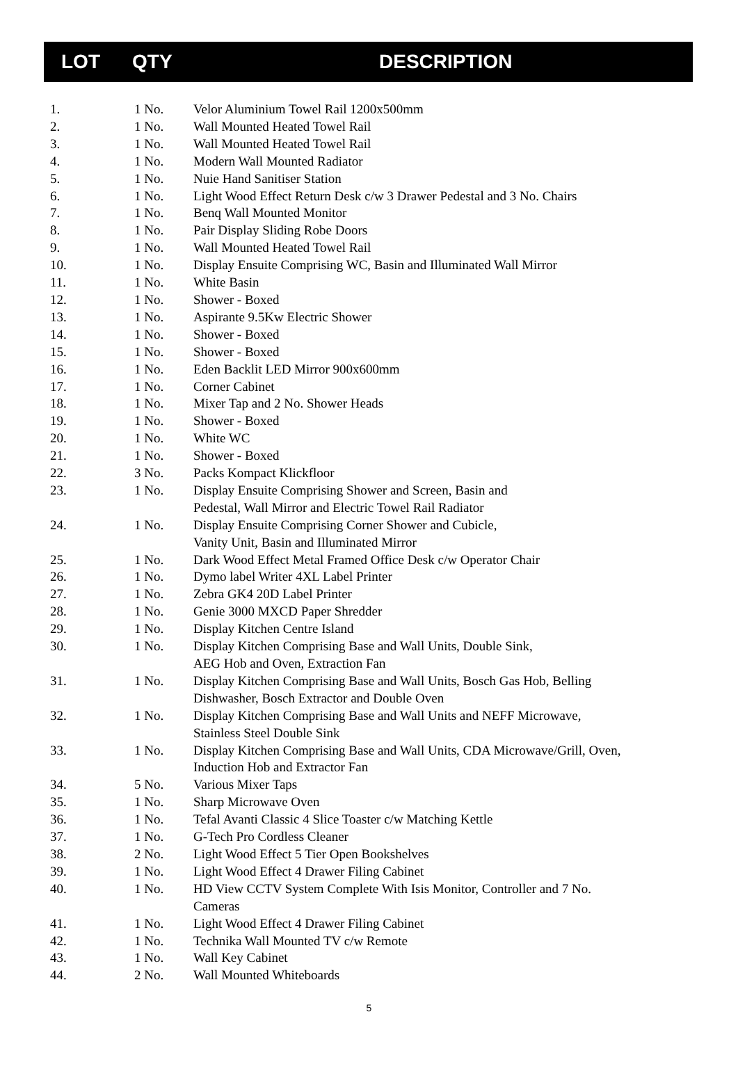| | LOT | QTY | DESCRIPTION |
| --- | --- | --- | --- |
| 1. | 1 No. | Velor Aluminium Towel Rail 1200x500mm |
| 2. | 1 No. | Wall Mounted Heated Towel Rail |
| 3. | 1 No. | Wall Mounted Heated Towel Rail |
| 4. | 1 No. | Modern Wall Mounted Radiator |
| 5. | 1 No. | Nuie Hand Sanitiser Station |
| 6. | 1 No. | Light Wood Effect Return Desk c/w 3 Drawer Pedestal and 3 No. Chairs |
| 7. | 1 No. | Benq Wall Mounted Monitor |
| 8. | 1 No. | Pair Display Sliding Robe Doors |
| 9. | 1 No. | Wall Mounted Heated Towel Rail |
| 10. | 1 No. | Display Ensuite Comprising WC, Basin and Illuminated Wall Mirror |
| 11. | 1 No. | White Basin |
| 12. | 1 No. | Shower - Boxed |
| 13. | 1 No. | Aspirante 9.5Kw Electric Shower |
| 14. | 1 No. | Shower - Boxed |
| 15. | 1 No. | Shower - Boxed |
| 16. | 1 No. | Eden Backlit LED Mirror 900x600mm |
| 17. | 1 No. | Corner Cabinet |
| 18. | 1 No. | Mixer Tap and 2 No. Shower Heads |
| 19. | 1 No. | Shower - Boxed |
| 20. | 1 No. | White WC |
| 21. | 1 No. | Shower - Boxed |
| 22. | 3 No. | Packs Kompact Klickfloor |
| 23. | 1 No. | Display Ensuite Comprising Shower and Screen, Basin and Pedestal, Wall Mirror and Electric Towel Rail Radiator |
| 24. | 1 No. | Display Ensuite Comprising Corner Shower and Cubicle, Vanity Unit, Basin and Illuminated Mirror |
| 25. | 1 No. | Dark Wood Effect Metal Framed Office Desk c/w Operator Chair |
| 26. | 1 No. | Dymo label Writer 4XL Label Printer |
| 27. | 1 No. | Zebra GK4 20D Label Printer |
| 28. | 1 No. | Genie 3000 MXCD Paper Shredder |
| 29. | 1 No. | Display Kitchen Centre Island |
| 30. | 1 No. | Display Kitchen Comprising Base and Wall Units, Double Sink, AEG Hob and Oven, Extraction Fan |
| 31. | 1 No. | Display Kitchen Comprising Base and Wall Units, Bosch Gas Hob, Belling Dishwasher, Bosch Extractor and Double Oven |
| 32. | 1 No. | Display Kitchen Comprising Base and Wall Units and NEFF Microwave, Stainless Steel Double Sink |
| 33. | 1 No. | Display Kitchen Comprising Base and Wall Units, CDA Microwave/Grill, Oven, Induction Hob and Extractor Fan |
| 34. | 5 No. | Various Mixer Taps |
| 35. | 1 No. | Sharp Microwave Oven |
| 36. | 1 No. | Tefal Avanti Classic 4 Slice Toaster c/w Matching Kettle |
| 37. | 1 No. | G-Tech Pro Cordless Cleaner |
| 38. | 2 No. | Light Wood Effect 5 Tier Open Bookshelves |
| 39. | 1 No. | Light Wood Effect 4 Drawer Filing Cabinet |
| 40. | 1 No. | HD View CCTV System Complete With Isis Monitor, Controller and 7 No. Cameras |
| 41. | 1 No. | Light Wood Effect 4 Drawer Filing Cabinet |
| 42. | 1 No. | Technika Wall Mounted TV c/w Remote |
| 43. | 1 No. | Wall Key Cabinet |
| 44. | 2 No. | Wall Mounted Whiteboards |
5